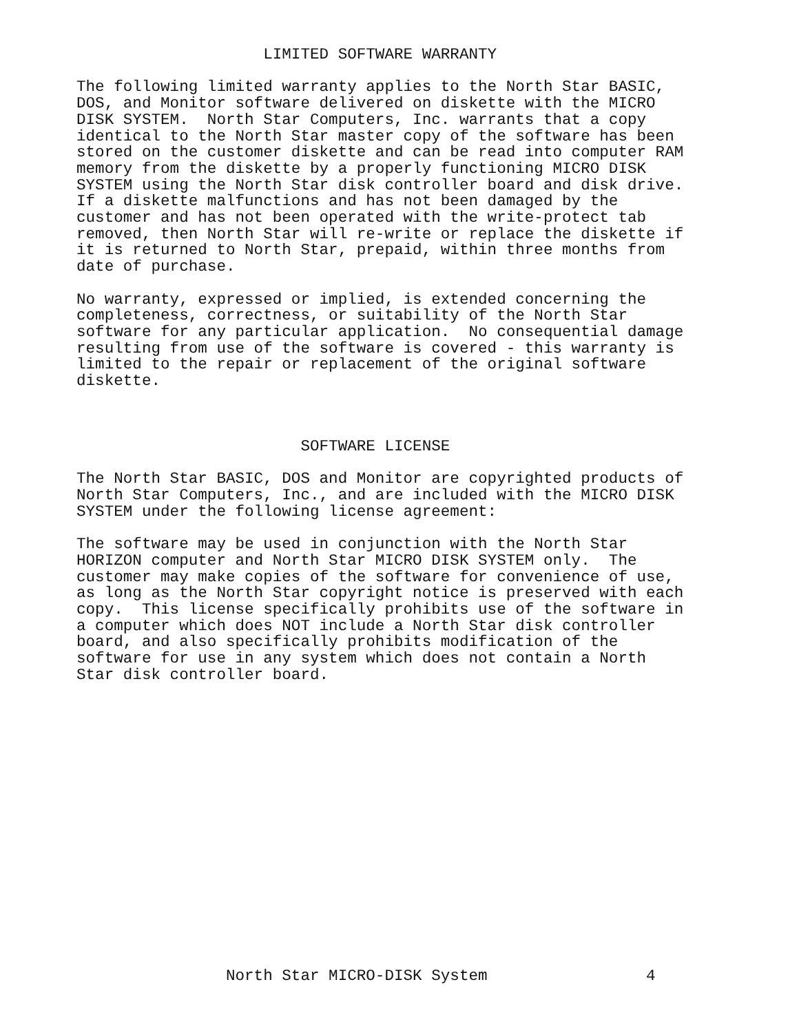LIMITED SOFTWARE WARRANTY

The following limited warranty applies to the North Star BASIC,
DOS, and Monitor software delivered on diskette with the MICRO
DISK SYSTEM.  North Star Computers, Inc. warrants that a copy
identical to the North Star master copy of the software has been
stored on the customer diskette and can be read into computer RAM
memory from the diskette by a properly functioning MICRO DISK
SYSTEM using the North Star disk controller board and disk drive.
If a diskette malfunctions and has not been damaged by the
customer and has not been operated with the write-protect tab
removed, then North Star will re-write or replace the diskette if
it is returned to North Star, prepaid, within three months from
date of purchase.

No warranty, expressed or implied, is extended concerning the
completeness, correctness, or suitability of the North Star
software for any particular application.  No consequential damage
resulting from use of the software is covered - this warranty is
limited to the repair or replacement of the original software
diskette.



                        SOFTWARE LICENSE

The North Star BASIC, DOS and Monitor are copyrighted products of
North Star Computers, Inc., and are included with the MICRO DISK
SYSTEM under the following license agreement:

The software may be used in conjunction with the North Star
HORIZON computer and North Star MICRO DISK SYSTEM only.  The
customer may make copies of the software for convenience of use,
as long as the North Star copyright notice is preserved with each
copy.  This license specifically prohibits use of the software in
a computer which does NOT include a North Star disk controller
board, and also specifically prohibits modification of the
software for use in any system which does not contain a North
Star disk controller board.
                North Star MICRO-DISK System                 4